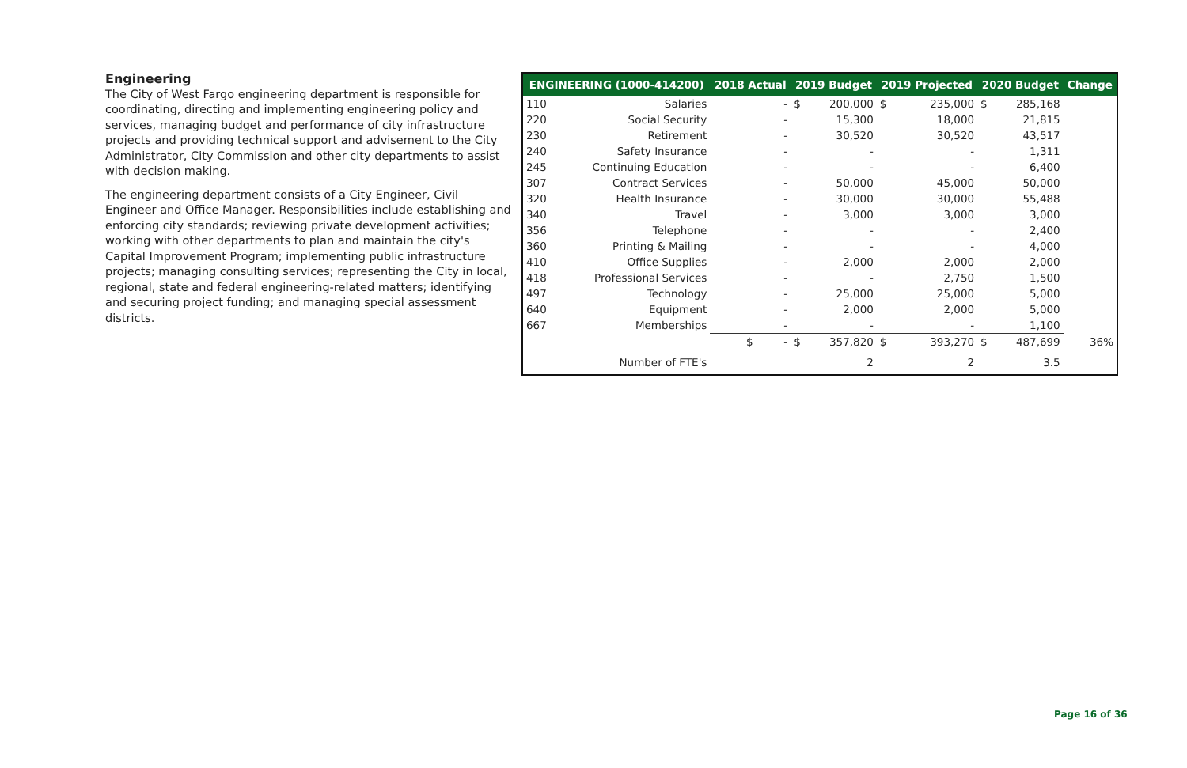Engineering
The City of West Fargo engineering department is responsible for coordinating, directing and implementing engineering policy and services, managing budget and performance of city infrastructure projects and providing technical support and advisement to the City Administrator, City Commission and other city departments to assist with decision making.
The engineering department consists of a City Engineer, Civil Engineer and Office Manager. Responsibilities include establishing and enforcing city standards; reviewing private development activities; working with other departments to plan and maintain the city's Capital Improvement Program; implementing public infrastructure projects; managing consulting services; representing the City in local, regional, state and federal engineering-related matters; identifying and securing project funding; and managing special assessment districts.
| ENGINEERING (1000-414200) | | 2018 Actual | 2019 Budget | | 2019 Projected | | 2020 Budget | | Change |
| --- | --- | --- | --- | --- | --- | --- | --- | --- | --- |
| 110 | Salaries | - | $ | 200,000 | $ | 235,000 | $ | 285,168 | |
| 220 | Social Security | - | | 15,300 | | 18,000 | | 21,815 | |
| 230 | Retirement | - | | 30,520 | | 30,520 | | 43,517 | |
| 240 | Safety Insurance | - | | - | | - | | 1,311 | |
| 245 | Continuing Education | - | | - | | - | | 6,400 | |
| 307 | Contract Services | - | | 50,000 | | 45,000 | | 50,000 | |
| 320 | Health Insurance | - | | 30,000 | | 30,000 | | 55,488 | |
| 340 | Travel | - | | 3,000 | | 3,000 | | 3,000 | |
| 356 | Telephone | - | | - | | - | | 2,400 | |
| 360 | Printing & Mailing | - | | - | | - | | 4,000 | |
| 410 | Office Supplies | - | | 2,000 | | 2,000 | | 2,000 | |
| 418 | Professional Services | - | | - | | 2,750 | | 1,500 | |
| 497 | Technology | - | | 25,000 | | 25,000 | | 5,000 | |
| 640 | Equipment | - | | 2,000 | | 2,000 | | 5,000 | |
| 667 | Memberships | - | | - | | - | | 1,100 | |
| | | $ - | $ | 357,820 | $ | 393,270 | $ | 487,699 | 36% |
| | Number of FTE's | | | 2 | | 2 | | 3.5 | |
Page 16 of 36